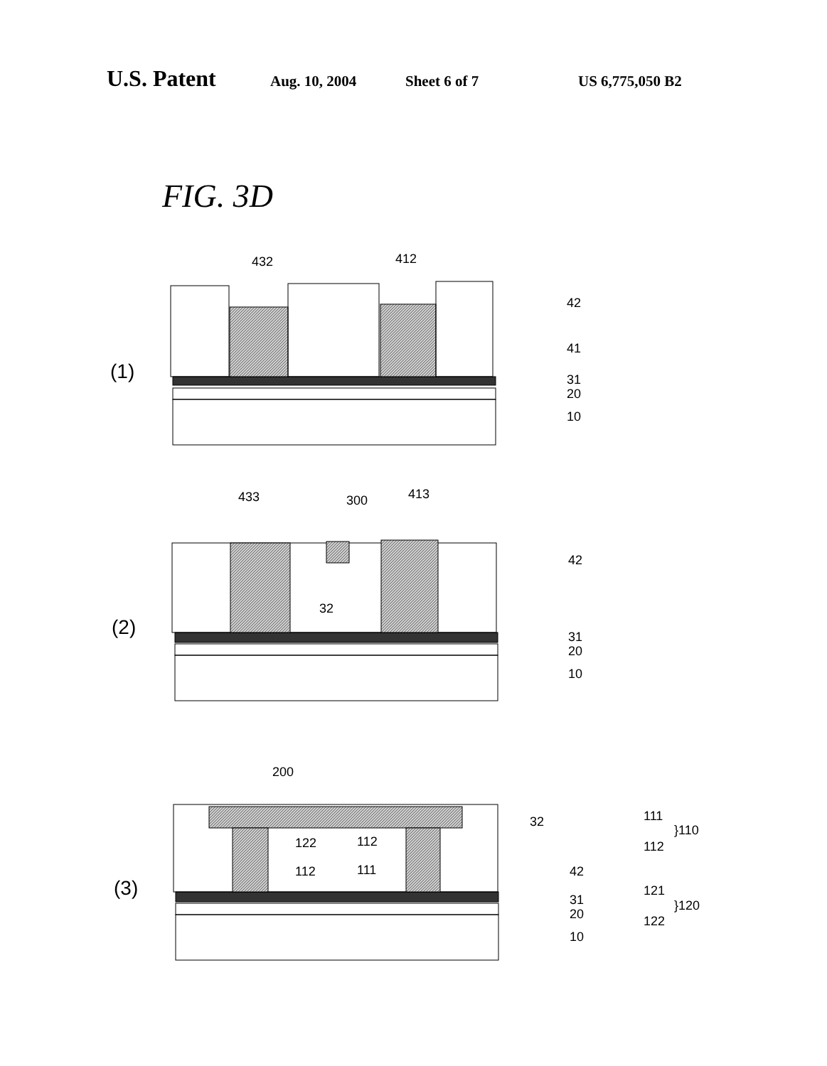U.S. Patent Aug. 10, 2004 Sheet 6 of 7 US 6,775,050 B2
FIG. 3D
(1)
432
412
42
41
31
20
10
(2)
433
300
413
32
42
31
20
10
(3)
200
32
122
112
112
111
42
31
20
10
111
112
}110
121
122
}120